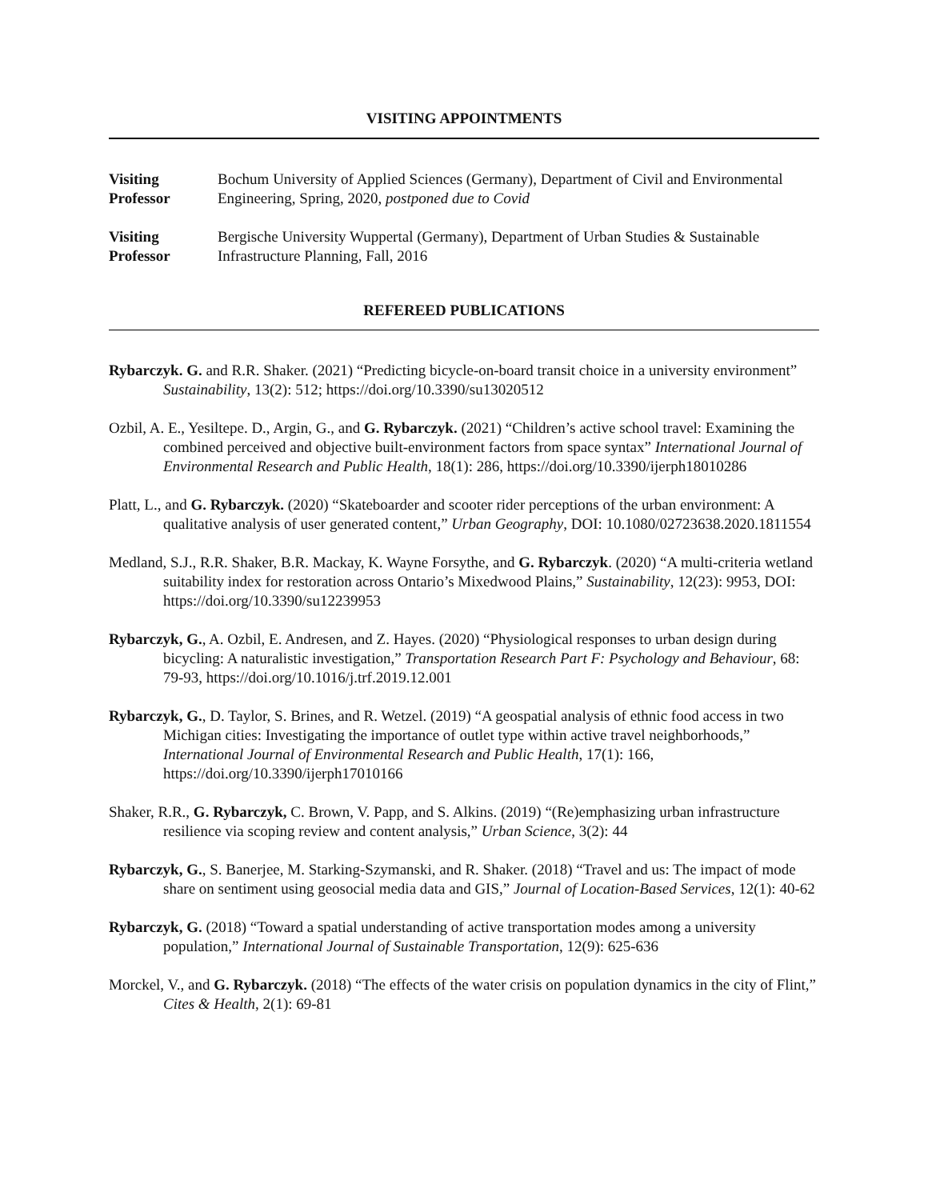VISITING APPOINTMENTS
Visiting
Professor
Bochum University of Applied Sciences (Germany), Department of Civil and Environmental Engineering, Spring, 2020, postponed due to Covid
Visiting
Professor
Bergische University Wuppertal (Germany), Department of Urban Studies & Sustainable Infrastructure Planning, Fall, 2016
REFEREED PUBLICATIONS
Rybarczyk. G. and R.R. Shaker. (2021) “Predicting bicycle-on-board transit choice in a university environment” Sustainability, 13(2): 512; https://doi.org/10.3390/su13020512
Ozbil, A. E., Yesiltepe. D., Argin, G., and G. Rybarczyk. (2021) “Children’s active school travel: Examining the combined perceived and objective built-environment factors from space syntax” International Journal of Environmental Research and Public Health, 18(1): 286, https://doi.org/10.3390/ijerph18010286
Platt, L., and G. Rybarczyk. (2020) “Skateboarder and scooter rider perceptions of the urban environment: A qualitative analysis of user generated content,” Urban Geography, DOI: 10.1080/02723638.2020.1811554
Medland, S.J., R.R. Shaker, B.R. Mackay, K. Wayne Forsythe, and G. Rybarczyk. (2020) “A multi-criteria wetland suitability index for restoration across Ontario’s Mixedwood Plains,” Sustainability, 12(23): 9953, DOI: https://doi.org/10.3390/su12239953
Rybarczyk, G., A. Ozbil, E. Andresen, and Z. Hayes. (2020) “Physiological responses to urban design during bicycling: A naturalistic investigation,” Transportation Research Part F: Psychology and Behaviour, 68: 79-93, https://doi.org/10.1016/j.trf.2019.12.001
Rybarczyk, G., D. Taylor, S. Brines, and R. Wetzel. (2019) “A geospatial analysis of ethnic food access in two Michigan cities: Investigating the importance of outlet type within active travel neighborhoods,” International Journal of Environmental Research and Public Health, 17(1): 166, https://doi.org/10.3390/ijerph17010166
Shaker, R.R., G. Rybarczyk, C. Brown, V. Papp, and S. Alkins. (2019) “(Re)emphasizing urban infrastructure resilience via scoping review and content analysis,” Urban Science, 3(2): 44
Rybarczyk, G., S. Banerjee, M. Starking-Szymanski, and R. Shaker. (2018) “Travel and us: The impact of mode share on sentiment using geosocial media data and GIS,” Journal of Location-Based Services, 12(1): 40-62
Rybarczyk, G. (2018) “Toward a spatial understanding of active transportation modes among a university population,” International Journal of Sustainable Transportation, 12(9): 625-636
Morckel, V., and G. Rybarczyk. (2018) “The effects of the water crisis on population dynamics in the city of Flint,” Cites & Health, 2(1): 69-81